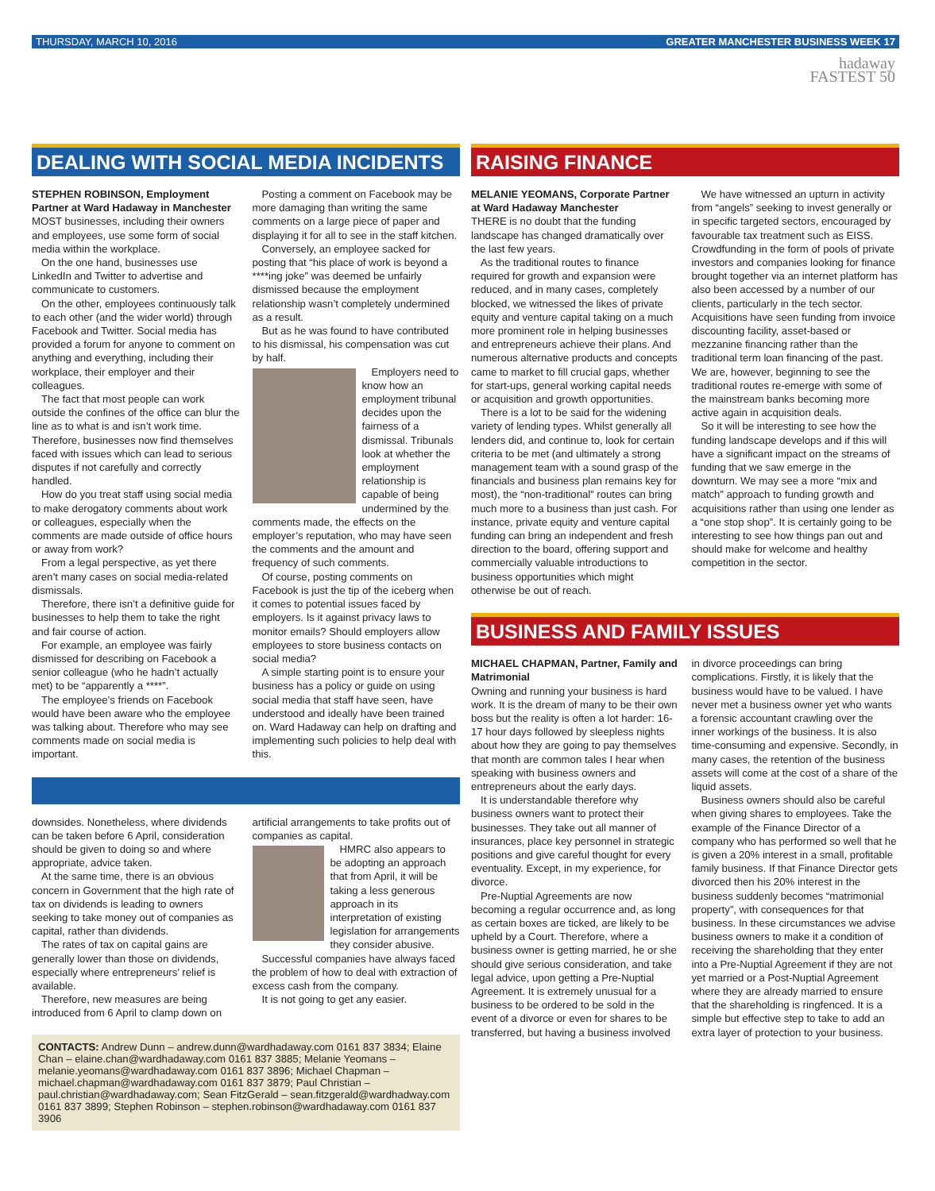THURSDAY, MARCH 10, 2016 GREATER MANCHESTER BUSINESS WEEK 17
hadaway
FASTEST 50
DEALING WITH SOCIAL MEDIA INCIDENTS
STEPHEN ROBINSON, Employment Partner at Ward Hadaway in Manchester
MOST businesses, including their owners and employees, use some form of social media within the workplace.
On the one hand, businesses use LinkedIn and Twitter to advertise and communicate to customers.
On the other, employees continuously talk to each other (and the wider world) through Facebook and Twitter. Social media has provided a forum for anyone to comment on anything and everything, including their workplace, their employer and their colleagues.
The fact that most people can work outside the confines of the office can blur the line as to what is and isn’t work time. Therefore, businesses now find themselves faced with issues which can lead to serious disputes if not carefully and correctly handled.
How do you treat staff using social media to make derogatory comments about work or colleagues, especially when the comments are made outside of office hours or away from work?
From a legal perspective, as yet there aren’t many cases on social media-related dismissals.
Therefore, there isn’t a definitive guide for businesses to help them to take the right and fair course of action.
For example, an employee was fairly dismissed for describing on Facebook a senior colleague (who he hadn’t actually met) to be “apparently a ****”.
The employee’s friends on Facebook would have been aware who the employee was talking about. Therefore who may see comments made on social media is important.
Posting a comment on Facebook may be more damaging than writing the same comments on a large piece of paper and displaying it for all to see in the staff kitchen.
Conversely, an employee sacked for posting that “his place of work is beyond a ****ing joke” was deemed be unfairly dismissed because the employment relationship wasn’t completely undermined as a result.
But as he was found to have contributed to his dismissal, his compensation was cut by half.
Employers need to know how an employment tribunal decides upon the fairness of a dismissal. Tribunals look at whether the employment relationship is capable of being undermined by the comments made, the effects on the employer’s reputation, who may have seen the comments and the amount and frequency of such comments.
Of course, posting comments on Facebook is just the tip of the iceberg when it comes to potential issues faced by employers. Is it against privacy laws to monitor emails? Should employers allow employees to store business contacts on social media?
A simple starting point is to ensure your business has a policy or guide on using social media that staff have seen, have understood and ideally have been trained on. Ward Hadaway can help on drafting and implementing such policies to help deal with this.
downsides. Nonetheless, where dividends can be taken before 6 April, consideration should be given to doing so and where appropriate, advice taken.
At the same time, there is an obvious concern in Government that the high rate of tax on dividends is leading to owners seeking to take money out of companies as capital, rather than dividends.
The rates of tax on capital gains are generally lower than those on dividends, especially where entrepreneurs’ relief is available.
Therefore, new measures are being introduced from 6 April to clamp down on artificial arrangements to take profits out of companies as capital.
HMRC also appears to be adopting an approach that from April, it will be taking a less generous approach in its interpretation of existing legislation for arrangements they consider abusive.
Successful companies have always faced the problem of how to deal with extraction of excess cash from the company.
It is not going to get any easier.
CONTACTS: Andrew Dunn – andrew.dunn@wardhadaway.com 0161 837 3834; Elaine Chan – elaine.chan@wardhadaway.com 0161 837 3885; Melanie Yeomans – melanie.yeomans@wardhadaway.com 0161 837 3896; Michael Chapman – michael.chapman@wardhadaway.com 0161 837 3879; Paul Christian – paul.christian@wardhadaway.com; Sean FitzGerald – sean.fitzgerald@wardhadway.com 0161 837 3899; Stephen Robinson – stephen.robinson@wardhadaway.com 0161 837 3906
RAISING FINANCE
MELANIE YEOMANS, Corporate Partner at Ward Hadaway Manchester
THERE is no doubt that the funding landscape has changed dramatically over the last few years.
As the traditional routes to finance required for growth and expansion were reduced, and in many cases, completely blocked, we witnessed the likes of private equity and venture capital taking on a much more prominent role in helping businesses and entrepreneurs achieve their plans. And numerous alternative products and concepts came to market to fill crucial gaps, whether for start-ups, general working capital needs or acquisition and growth opportunities.
There is a lot to be said for the widening variety of lending types. Whilst generally all lenders did, and continue to, look for certain criteria to be met (and ultimately a strong management team with a sound grasp of the financials and business plan remains key for most), the “non-traditional” routes can bring much more to a business than just cash. For instance, private equity and venture capital funding can bring an independent and fresh direction to the board, offering support and commercially valuable introductions to business opportunities which might otherwise be out of reach.
We have witnessed an upturn in activity from “angels” seeking to invest generally or in specific targeted sectors, encouraged by favourable tax treatment such as EISS. Crowdfunding in the form of pools of private investors and companies looking for finance brought together via an internet platform has also been accessed by a number of our clients, particularly in the tech sector. Acquisitions have seen funding from invoice discounting facility, asset-based or mezzanine financing rather than the traditional term loan financing of the past. We are, however, beginning to see the traditional routes re-emerge with some of the mainstream banks becoming more active again in acquisition deals.
So it will be interesting to see how the funding landscape develops and if this will have a significant impact on the streams of funding that we saw emerge in the downturn. We may see a more “mix and match” approach to funding growth and acquisitions rather than using one lender as a “one stop shop”. It is certainly going to be interesting to see how things pan out and should make for welcome and healthy competition in the sector.
BUSINESS AND FAMILY ISSUES
MICHAEL CHAPMAN, Partner, Family and Matrimonial
Owning and running your business is hard work. It is the dream of many to be their own boss but the reality is often a lot harder: 16-17 hour days followed by sleepless nights about how they are going to pay themselves that month are common tales I hear when speaking with business owners and entrepreneurs about the early days.
It is understandable therefore why business owners want to protect their businesses. They take out all manner of insurances, place key personnel in strategic positions and give careful thought for every eventuality. Except, in my experience, for divorce.
Pre-Nuptial Agreements are now becoming a regular occurrence and, as long as certain boxes are ticked, are likely to be upheld by a Court. Therefore, where a business owner is getting married, he or she should give serious consideration, and take legal advice, upon getting a Pre-Nuptial Agreement. It is extremely unusual for a business to be ordered to be sold in the event of a divorce or even for shares to be transferred, but having a business involved in divorce proceedings can bring complications. Firstly, it is likely that the business would have to be valued. I have never met a business owner yet who wants a forensic accountant crawling over the inner workings of the business. It is also time-consuming and expensive. Secondly, in many cases, the retention of the business assets will come at the cost of a share of the liquid assets.
Business owners should also be careful when giving shares to employees. Take the example of the Finance Director of a company who has performed so well that he is given a 20% interest in a small, profitable family business. If that Finance Director gets divorced then his 20% interest in the business suddenly becomes “matrimonial property”, with consequences for that business. In these circumstances we advise business owners to make it a condition of receiving the shareholding that they enter into a Pre-Nuptial Agreement if they are not yet married or a Post-Nuptial Agreement where they are already married to ensure that the shareholding is ringfenced. It is a simple but effective step to take to add an extra layer of protection to your business.